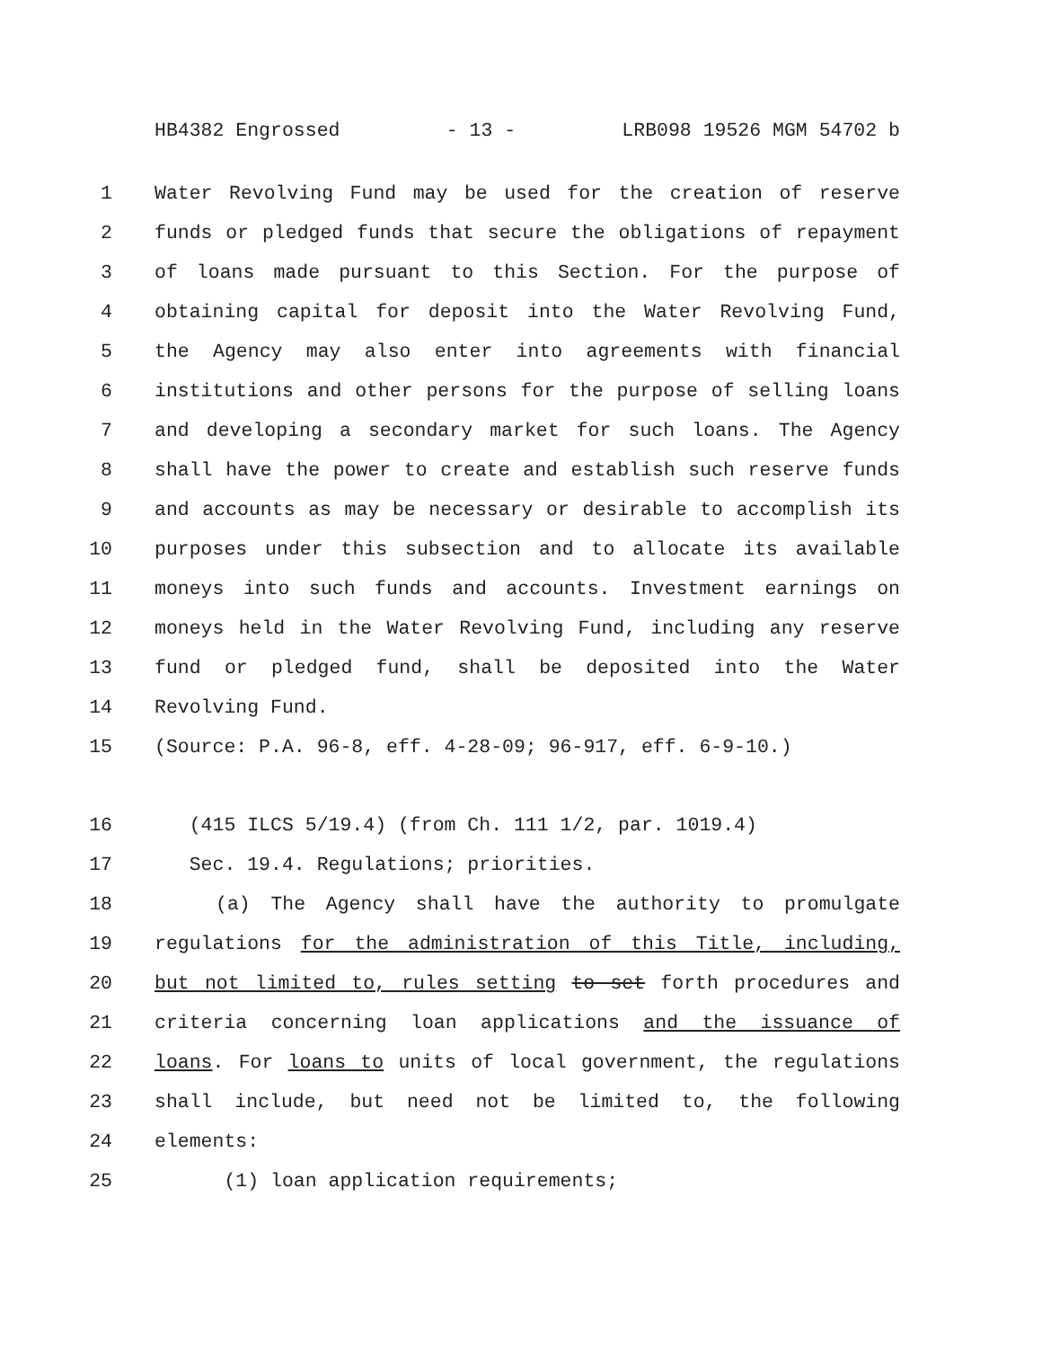HB4382 Engrossed - 13 - LRB098 19526 MGM 54702 b
1 Water Revolving Fund may be used for the creation of reserve
2 funds or pledged funds that secure the obligations of repayment
3 of loans made pursuant to this Section. For the purpose of
4 obtaining capital for deposit into the Water Revolving Fund,
5 the Agency may also enter into agreements with financial
6 institutions and other persons for the purpose of selling loans
7 and developing a secondary market for such loans. The Agency
8 shall have the power to create and establish such reserve funds
9 and accounts as may be necessary or desirable to accomplish its
10 purposes under this subsection and to allocate its available
11 moneys into such funds and accounts. Investment earnings on
12 moneys held in the Water Revolving Fund, including any reserve
13 fund or pledged fund, shall be deposited into the Water
14 Revolving Fund.
15 (Source: P.A. 96-8, eff. 4-28-09; 96-917, eff. 6-9-10.)
16 (415 ILCS 5/19.4) (from Ch. 111 1/2, par. 1019.4)
17 Sec. 19.4. Regulations; priorities.
18 (a) The Agency shall have the authority to promulgate
19 regulations for the administration of this Title, including,
20 but not limited to, rules setting to set forth procedures and
21 criteria concerning loan applications and the issuance of
22 loans. For loans to units of local government, the regulations
23 shall include, but need not be limited to, the following
24 elements:
25 (1) loan application requirements;